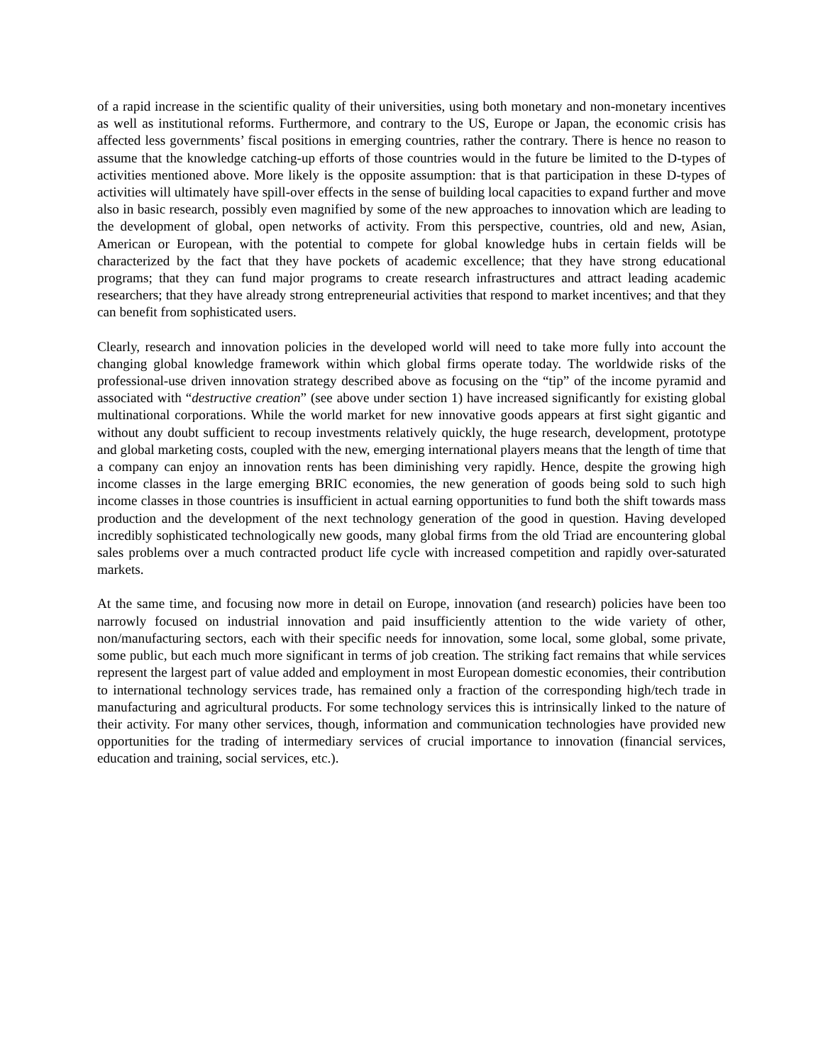of a rapid increase in the scientific quality of their universities, using both monetary and non-monetary incentives as well as institutional reforms. Furthermore, and contrary to the US, Europe or Japan, the economic crisis has affected less governments’ fiscal positions in emerging countries, rather the contrary. There is hence no reason to assume that the knowledge catching-up efforts of those countries would in the future be limited to the D-types of activities mentioned above. More likely is the opposite assumption: that is that participation in these D-types of activities will ultimately have spill-over effects in the sense of building local capacities to expand further and move also in basic research, possibly even magnified by some of the new approaches to innovation which are leading to the development of global, open networks of activity. From this perspective, countries, old and new, Asian, American or European, with the potential to compete for global knowledge hubs in certain fields will be characterized by the fact that they have pockets of academic excellence; that they have strong educational programs; that they can fund major programs to create research infrastructures and attract leading academic researchers; that they have already strong entrepreneurial activities that respond to market incentives; and that they can benefit from sophisticated users.
Clearly, research and innovation policies in the developed world will need to take more fully into account the changing global knowledge framework within which global firms operate today. The worldwide risks of the professional-use driven innovation strategy described above as focusing on the “tip” of the income pyramid and associated with “destructive creation” (see above under section 1) have increased significantly for existing global multinational corporations. While the world market for new innovative goods appears at first sight gigantic and without any doubt sufficient to recoup investments relatively quickly, the huge research, development, prototype and global marketing costs, coupled with the new, emerging international players means that the length of time that a company can enjoy an innovation rents has been diminishing very rapidly. Hence, despite the growing high income classes in the large emerging BRIC economies, the new generation of goods being sold to such high income classes in those countries is insufficient in actual earning opportunities to fund both the shift towards mass production and the development of the next technology generation of the good in question. Having developed incredibly sophisticated technologically new goods, many global firms from the old Triad are encountering global sales problems over a much contracted product life cycle with increased competition and rapidly over-saturated markets.
At the same time, and focusing now more in detail on Europe, innovation (and research) policies have been too narrowly focused on industrial innovation and paid insufficiently attention to the wide variety of other, non/manufacturing sectors, each with their specific needs for innovation, some local, some global, some private, some public, but each much more significant in terms of job creation. The striking fact remains that while services represent the largest part of value added and employment in most European domestic economies, their contribution to international technology services trade, has remained only a fraction of the corresponding high/tech trade in manufacturing and agricultural products. For some technology services this is intrinsically linked to the nature of their activity. For many other services, though, information and communication technologies have provided new opportunities for the trading of intermediary services of crucial importance to innovation (financial services, education and training, social services, etc.).